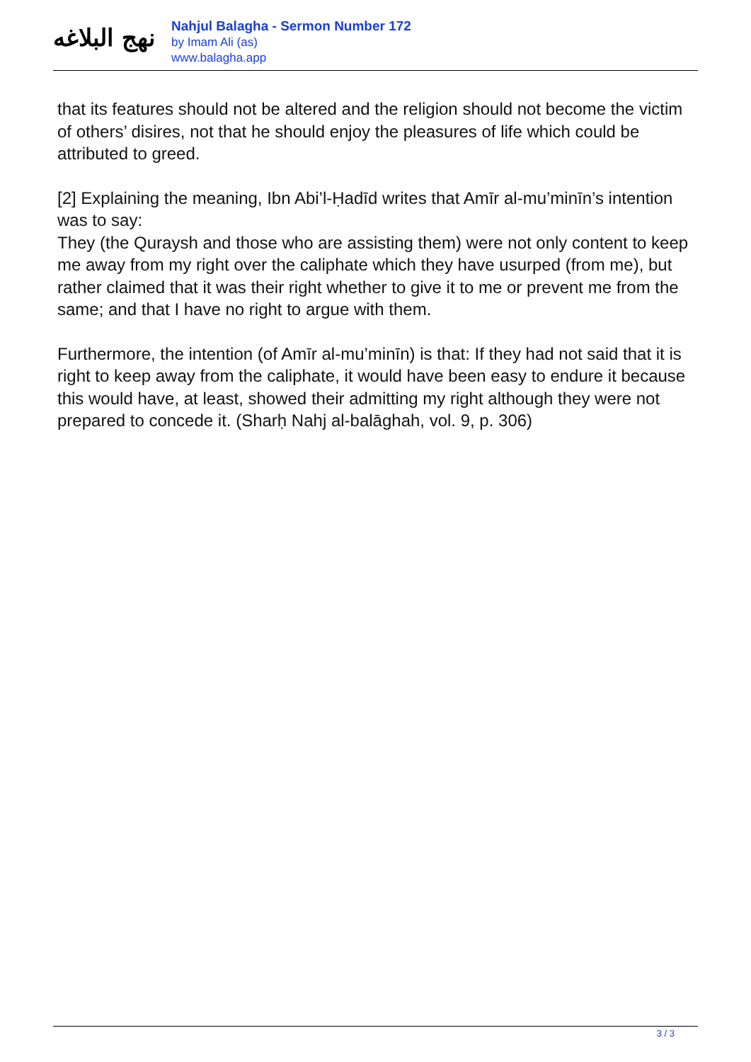نهج البلاغه
Nahjul Balagha - Sermon Number 172
by Imam Ali (as)
www.balagha.app
that its features should not be altered and the religion should not become the victim of others’ disires, not that he should enjoy the pleasures of life which could be attributed to greed.
[2] Explaining the meaning, Ibn Abi’l-Ḥadīd writes that Amīr al-mu’minīn’s intention was to say:
They (the Quraysh and those who are assisting them) were not only content to keep me away from my right over the caliphate which they have usurped (from me), but rather claimed that it was their right whether to give it to me or prevent me from the same; and that I have no right to argue with them.
Furthermore, the intention (of Amīr al-mu’minīn) is that: If they had not said that it is right to keep away from the caliphate, it would have been easy to endure it because this would have, at least, showed their admitting my right although they were not prepared to concede it. (Sharḥ Nahj al-balāghah, vol. 9, p. 306)
3 / 3